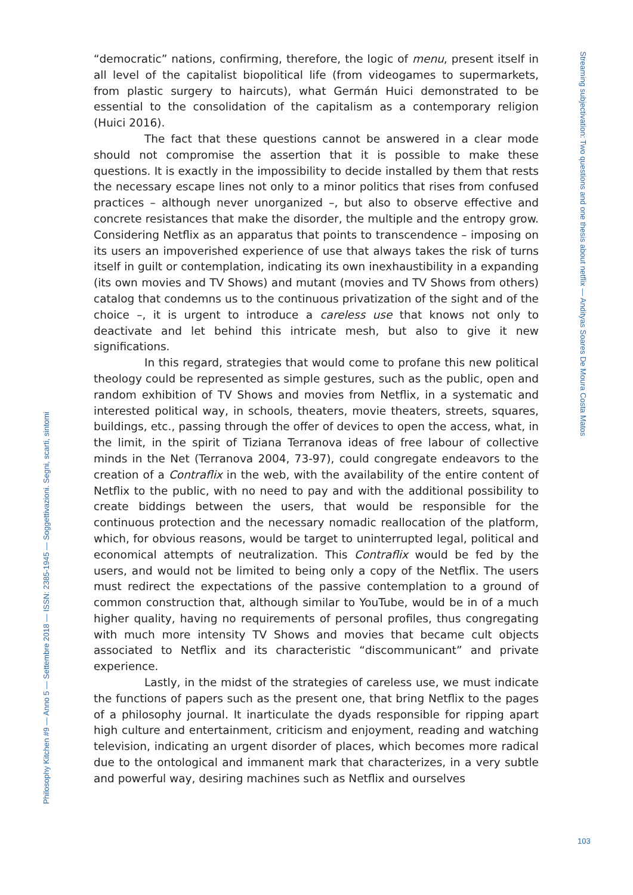Streaming subjectivation: Two questions and one thesis about netflix — Andityas Soares De Moura Costa Matos
“democratic” nations, confirming, therefore, the logic of menu, present itself in all level of the capitalist biopolitical life (from videogames to supermarkets, from plastic surgery to haircuts), what Germán Huici demonstrated to be essential to the consolidation of the capitalism as a contemporary religion (Huici 2016).
The fact that these questions cannot be answered in a clear mode should not compromise the assertion that it is possible to make these questions. It is exactly in the impossibility to decide installed by them that rests the necessary escape lines not only to a minor politics that rises from confused practices – although never unorganized –, but also to observe effective and concrete resistances that make the disorder, the multiple and the entropy grow. Considering Netflix as an apparatus that points to transcendence – imposing on its users an impoverished experience of use that always takes the risk of turns itself in guilt or contemplation, indicating its own inexhaustibility in a expanding (its own movies and TV Shows) and mutant (movies and TV Shows from others) catalog that condemns us to the continuous privatization of the sight and of the choice –, it is urgent to introduce a careless use that knows not only to deactivate and let behind this intricate mesh, but also to give it new significations.
In this regard, strategies that would come to profane this new political theology could be represented as simple gestures, such as the public, open and random exhibition of TV Shows and movies from Netflix, in a systematic and interested political way, in schools, theaters, movie theaters, streets, squares, buildings, etc., passing through the offer of devices to open the access, what, in the limit, in the spirit of Tiziana Terranova ideas of free labour of collective minds in the Net (Terranova 2004, 73-97), could congregate endeavors to the creation of a Contraflix in the web, with the availability of the entire content of Netflix to the public, with no need to pay and with the additional possibility to create biddings between the users, that would be responsible for the continuous protection and the necessary nomadic reallocation of the platform, which, for obvious reasons, would be target to uninterrupted legal, political and economical attempts of neutralization. This Contraflix would be fed by the users, and would not be limited to being only a copy of the Netflix. The users must redirect the expectations of the passive contemplation to a ground of common construction that, although similar to YouTube, would be in of a much higher quality, having no requirements of personal profiles, thus congregating with much more intensity TV Shows and movies that became cult objects associated to Netflix and its characteristic “discommunicant” and private experience.
Lastly, in the midst of the strategies of careless use, we must indicate the functions of papers such as the present one, that bring Netflix to the pages of a philosophy journal. It inarticulate the dyads responsible for ripping apart high culture and entertainment, criticism and enjoyment, reading and watching television, indicating an urgent disorder of places, which becomes more radical due to the ontological and immanent mark that characterizes, in a very subtle and powerful way, desiring machines such as Netflix and ourselves
Philosophy Kitchen #9 — Anno 5 — Settembre 2018 — ISSN: 2385-1945 — Soggettivazioni. Segni, scarti, sintomi
103